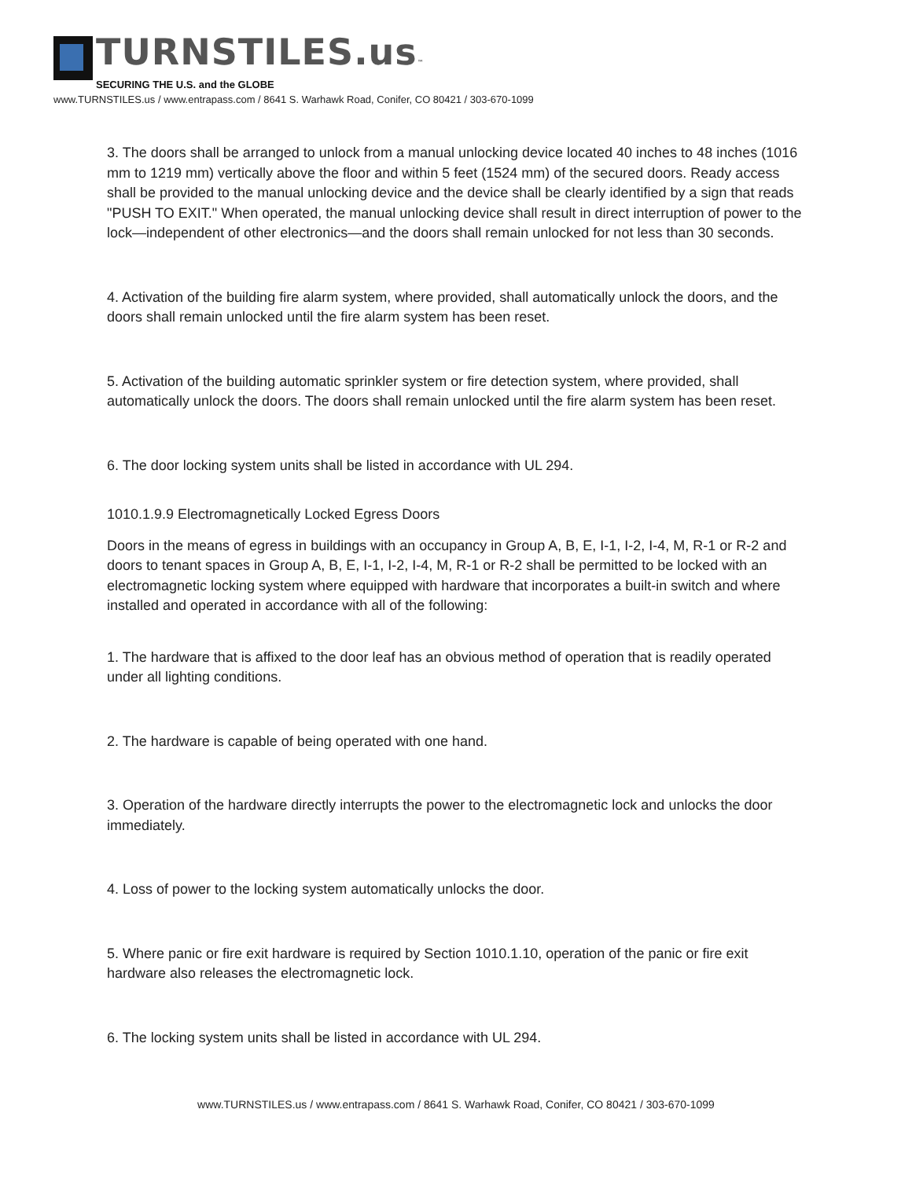TURNSTILES.us™
SECURING THE U.S. and the GLOBE
www.TURNSTILES.us / www.entrapass.com / 8641 S. Warhawk Road, Conifer, CO 80421 / 303-670-1099
3. The doors shall be arranged to unlock from a manual unlocking device located 40 inches to 48 inches (1016 mm to 1219 mm) vertically above the floor and within 5 feet (1524 mm) of the secured doors. Ready access shall be provided to the manual unlocking device and the device shall be clearly identified by a sign that reads "PUSH TO EXIT." When operated, the manual unlocking device shall result in direct interruption of power to the lock—independent of other electronics—and the doors shall remain unlocked for not less than 30 seconds.
4. Activation of the building fire alarm system, where provided, shall automatically unlock the doors, and the doors shall remain unlocked until the fire alarm system has been reset.
5. Activation of the building automatic sprinkler system or fire detection system, where provided, shall automatically unlock the doors. The doors shall remain unlocked until the fire alarm system has been reset.
6. The door locking system units shall be listed in accordance with UL 294.
1010.1.9.9 Electromagnetically Locked Egress Doors
Doors in the means of egress in buildings with an occupancy in Group A, B, E, I-1, I-2, I-4, M, R-1 or R-2 and doors to tenant spaces in Group A, B, E, I-1, I-2, I-4, M, R-1 or R-2 shall be permitted to be locked with an electromagnetic locking system where equipped with hardware that incorporates a built-in switch and where installed and operated in accordance with all of the following:
1. The hardware that is affixed to the door leaf has an obvious method of operation that is readily operated under all lighting conditions.
2. The hardware is capable of being operated with one hand.
3. Operation of the hardware directly interrupts the power to the electromagnetic lock and unlocks the door immediately.
4. Loss of power to the locking system automatically unlocks the door.
5. Where panic or fire exit hardware is required by Section 1010.1.10, operation of the panic or fire exit hardware also releases the electromagnetic lock.
6. The locking system units shall be listed in accordance with UL 294.
www.TURNSTILES.us / www.entrapass.com / 8641 S. Warhawk Road, Conifer, CO 80421 / 303-670-1099